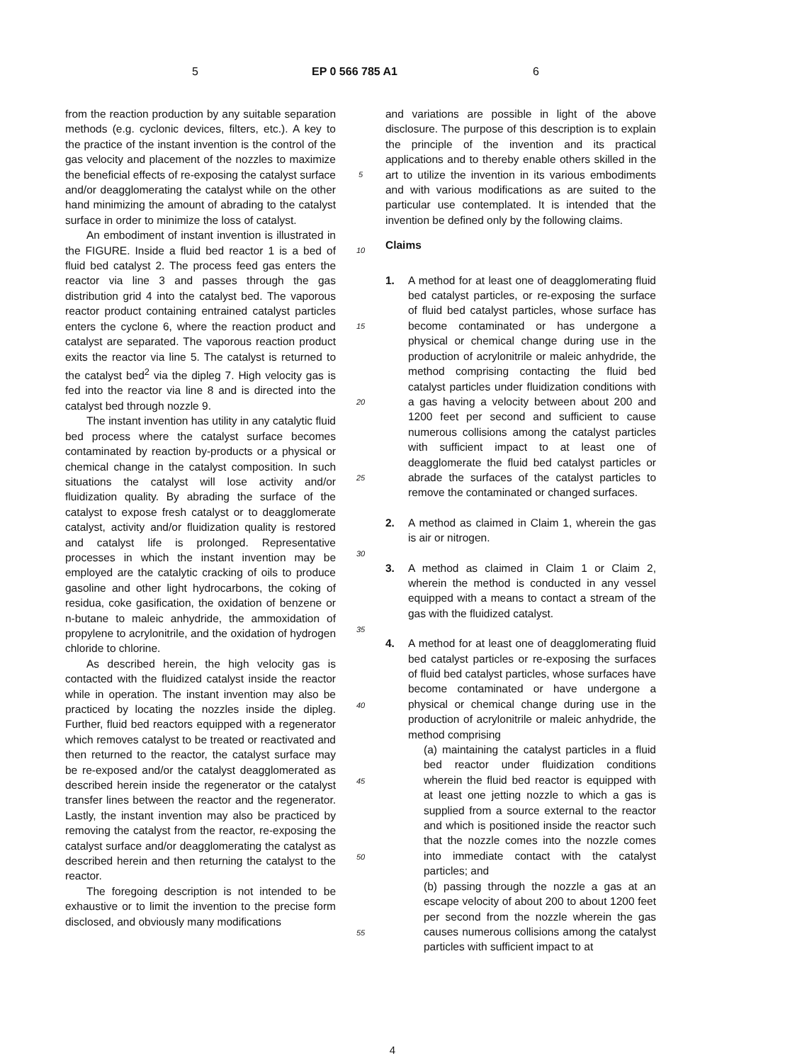5 EP 0 566 785 A1 6
from the reaction production by any suitable separation methods (e.g. cyclonic devices, filters, etc.). A key to the practice of the instant invention is the control of the gas velocity and placement of the nozzles to maximize the beneficial effects of re-exposing the catalyst surface and/or deagglomerating the catalyst while on the other hand minimizing the amount of abrading to the catalyst surface in order to minimize the loss of catalyst.
An embodiment of instant invention is illustrated in the FIGURE. Inside a fluid bed reactor 1 is a bed of fluid bed catalyst 2. The process feed gas enters the reactor via line 3 and passes through the gas distribution grid 4 into the catalyst bed. The vaporous reactor product containing entrained catalyst particles enters the cyclone 6, where the reaction product and catalyst are separated. The vaporous reaction product exits the reactor via line 5. The catalyst is returned to the catalyst bed<sup>2</sup> via the dipleg 7. High velocity gas is fed into the reactor via line 8 and is directed into the catalyst bed through nozzle 9.
The instant invention has utility in any catalytic fluid bed process where the catalyst surface becomes contaminated by reaction by-products or a physical or chemical change in the catalyst composition. In such situations the catalyst will lose activity and/or fluidization quality. By abrading the surface of the catalyst to expose fresh catalyst or to deagglomerate catalyst, activity and/or fluidization quality is restored and catalyst life is prolonged. Representative processes in which the instant invention may be employed are the catalytic cracking of oils to produce gasoline and other light hydrocarbons, the coking of residua, coke gasification, the oxidation of benzene or n-butane to maleic anhydride, the ammoxidation of propylene to acrylonitrile, and the oxidation of hydrogen chloride to chlorine.
As described herein, the high velocity gas is contacted with the fluidized catalyst inside the reactor while in operation. The instant invention may also be practiced by locating the nozzles inside the dipleg. Further, fluid bed reactors equipped with a regenerator which removes catalyst to be treated or reactivated and then returned to the reactor, the catalyst surface may be re-exposed and/or the catalyst deagglomerated as described herein inside the regenerator or the catalyst transfer lines between the reactor and the regenerator. Lastly, the instant invention may also be practiced by removing the catalyst from the reactor, re-exposing the catalyst surface and/or deagglomerating the catalyst as described herein and then returning the catalyst to the reactor.
The foregoing description is not intended to be exhaustive or to limit the invention to the precise form disclosed, and obviously many modifications
5
10
15
20
25
30
35
40
45
50
55
and variations are possible in light of the above disclosure. The purpose of this description is to explain the principle of the invention and its practical applications and to thereby enable others skilled in the art to utilize the invention in its various embodiments and with various modifications as are suited to the particular use contemplated. It is intended that the invention be defined only by the following claims.
Claims
1. A method for at least one of deagglomerating fluid bed catalyst particles, or re-exposing the surface of fluid bed catalyst particles, whose surface has become contaminated or has undergone a physical or chemical change during use in the production of acrylonitrile or maleic anhydride, the method comprising contacting the fluid bed catalyst particles under fluidization conditions with a gas having a velocity between about 200 and 1200 feet per second and sufficient to cause numerous collisions among the catalyst particles with sufficient impact to at least one of deagglomerate the fluid bed catalyst particles or abrade the surfaces of the catalyst particles to remove the contaminated or changed surfaces.
2. A method as claimed in Claim 1, wherein the gas is air or nitrogen.
3. A method as claimed in Claim 1 or Claim 2, wherein the method is conducted in any vessel equipped with a means to contact a stream of the gas with the fluidized catalyst.
4. A method for at least one of deagglomerating fluid bed catalyst particles or re-exposing the surfaces of fluid bed catalyst particles, whose surfaces have become contaminated or have undergone a physical or chemical change during use in the production of acrylonitrile or maleic anhydride, the method comprising
(a) maintaining the catalyst particles in a fluid bed reactor under fluidization conditions wherein the fluid bed reactor is equipped with at least one jetting nozzle to which a gas is supplied from a source external to the reactor and which is positioned inside the reactor such that the nozzle comes into the nozzle comes into immediate contact with the catalyst particles; and
(b) passing through the nozzle a gas at an escape velocity of about 200 to about 1200 feet per second from the nozzle wherein the gas causes numerous collisions among the catalyst particles with sufficient impact to at
4